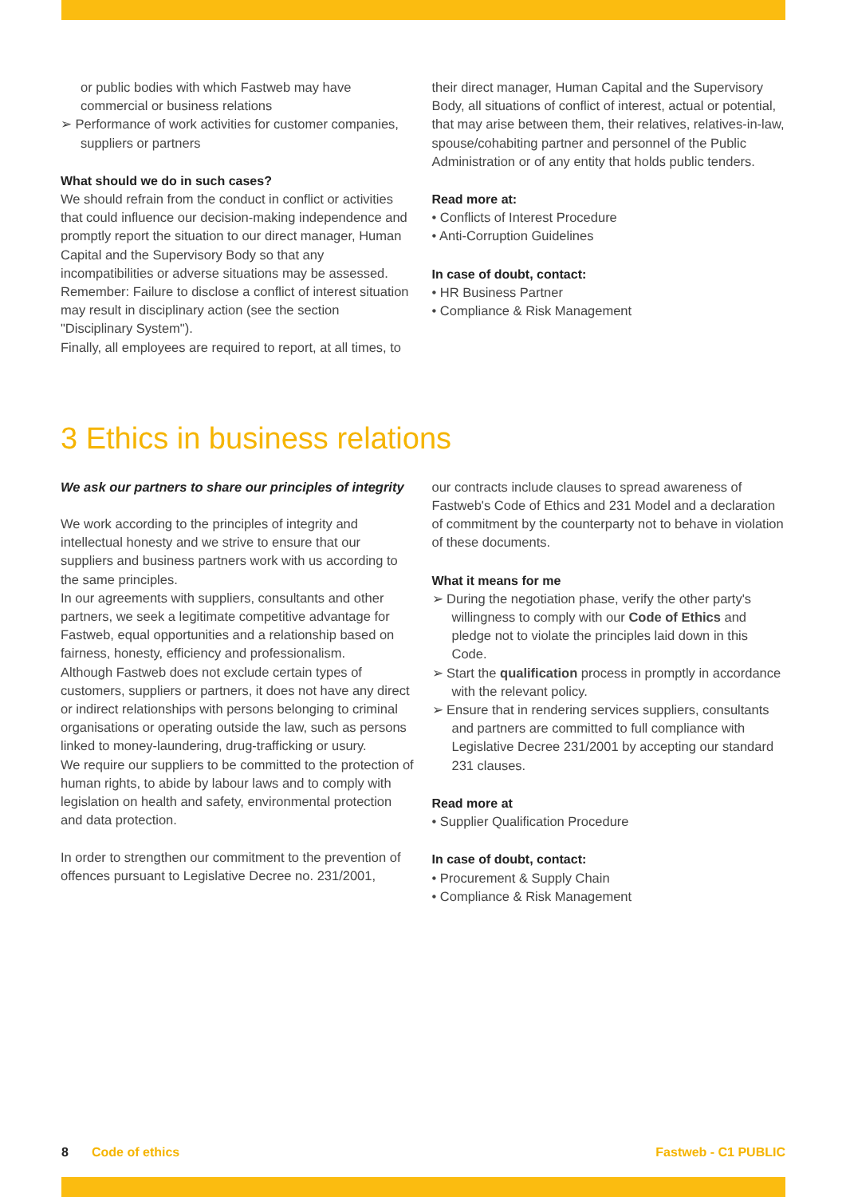or public bodies with which Fastweb may have commercial or business relations
➢ Performance of work activities for customer companies, suppliers or partners
What should we do in such cases?
We should refrain from the conduct in conflict or activities that could influence our decision-making independence and promptly report the situation to our direct manager, Human Capital and the Supervisory Body so that any incompatibilities or adverse situations may be assessed. Remember: Failure to disclose a conflict of interest situation may result in disciplinary action (see the section "Disciplinary System").
Finally, all employees are required to report, at all times, to
their direct manager, Human Capital and the Supervisory Body, all situations of conflict of interest, actual or potential, that may arise between them, their relatives, relatives-in-law, spouse/cohabiting partner and personnel of the Public Administration or of any entity that holds public tenders.
Read more at:
• Conflicts of Interest Procedure
• Anti-Corruption Guidelines
In case of doubt, contact:
• HR Business Partner
• Compliance & Risk Management
3 Ethics in business relations
We ask our partners to share our principles of integrity
We work according to the principles of integrity and intellectual honesty and we strive to ensure that our suppliers and business partners work with us according to the same principles.
In our agreements with suppliers, consultants and other partners, we seek a legitimate competitive advantage for Fastweb, equal opportunities and a relationship based on fairness, honesty, efficiency and professionalism.
Although Fastweb does not exclude certain types of customers, suppliers or partners, it does not have any direct or indirect relationships with persons belonging to criminal organisations or operating outside the law, such as persons linked to money-laundering, drug-trafficking or usury.
We require our suppliers to be committed to the protection of human rights, to abide by labour laws and to comply with legislation on health and safety, environmental protection and data protection.
In order to strengthen our commitment to the prevention of offences pursuant to Legislative Decree no. 231/2001,
our contracts include clauses to spread awareness of Fastweb's Code of Ethics and 231 Model and a declaration of commitment by the counterparty not to behave in violation of these documents.
What it means for me
➢ During the negotiation phase, verify the other party's willingness to comply with our Code of Ethics and pledge not to violate the principles laid down in this Code.
➢ Start the qualification process in promptly in accordance with the relevant policy.
➢ Ensure that in rendering services suppliers, consultants and partners are committed to full compliance with Legislative Decree 231/2001 by accepting our standard 231 clauses.
Read more at
• Supplier Qualification Procedure
In case of doubt, contact:
• Procurement & Supply Chain
• Compliance & Risk Management
8 Code of ethics Fastweb - C1 PUBLIC